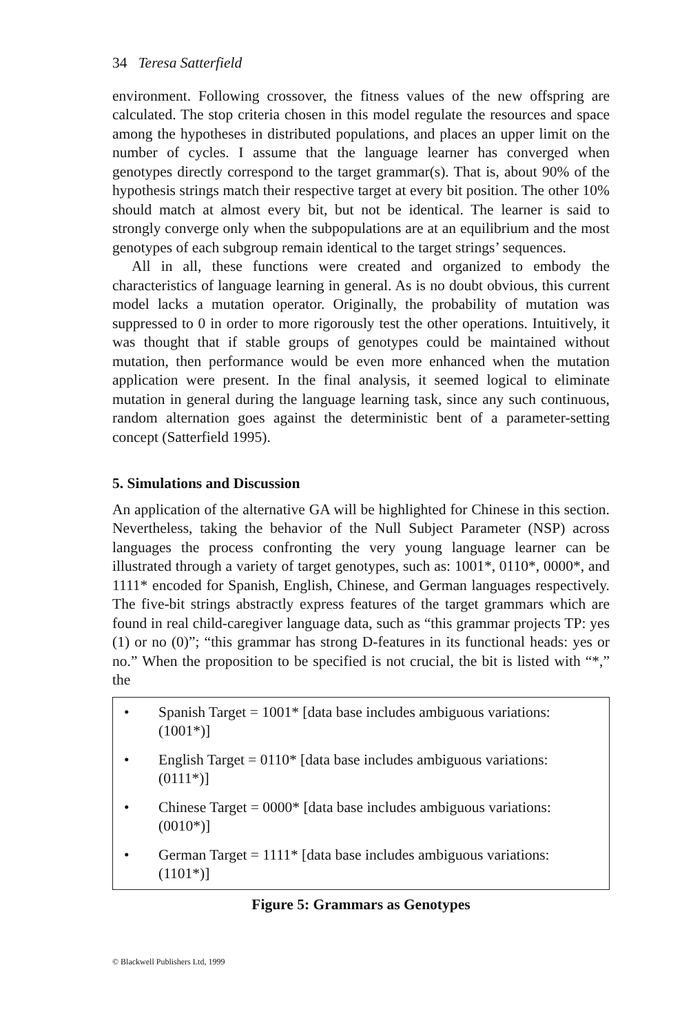34 Teresa Satterfield
environment. Following crossover, the fitness values of the new offspring are calculated. The stop criteria chosen in this model regulate the resources and space among the hypotheses in distributed populations, and places an upper limit on the number of cycles. I assume that the language learner has converged when genotypes directly correspond to the target grammar(s). That is, about 90% of the hypothesis strings match their respective target at every bit position. The other 10% should match at almost every bit, but not be identical. The learner is said to strongly converge only when the subpopulations are at an equilibrium and the most genotypes of each subgroup remain identical to the target strings’ sequences.
All in all, these functions were created and organized to embody the characteristics of language learning in general. As is no doubt obvious, this current model lacks a mutation operator. Originally, the probability of mutation was suppressed to 0 in order to more rigorously test the other operations. Intuitively, it was thought that if stable groups of genotypes could be maintained without mutation, then performance would be even more enhanced when the mutation application were present. In the final analysis, it seemed logical to eliminate mutation in general during the language learning task, since any such continuous, random alternation goes against the deterministic bent of a parameter-setting concept (Satterfield 1995).
5. Simulations and Discussion
An application of the alternative GA will be highlighted for Chinese in this section. Nevertheless, taking the behavior of the Null Subject Parameter (NSP) across languages the process confronting the very young language learner can be illustrated through a variety of target genotypes, such as: 1001*, 0110*, 0000*, and 1111* encoded for Spanish, English, Chinese, and German languages respectively. The five-bit strings abstractly express features of the target grammars which are found in real child-caregiver language data, such as “this grammar projects TP: yes (1) or no (0)”; “this grammar has strong D-features in its functional heads: yes or no.” When the proposition to be specified is not crucial, the bit is listed with “*,” the
• Spanish Target = 1001* [data base includes ambiguous variations: (1001*)]
• English Target = 0110* [data base includes ambiguous variations: (0111*)]
• Chinese Target = 0000* [data base includes ambiguous variations: (0010*)]
• German Target = 1111* [data base includes ambiguous variations: (1101*)]
Figure 5: Grammars as Genotypes
© Blackwell Publishers Ltd, 1999